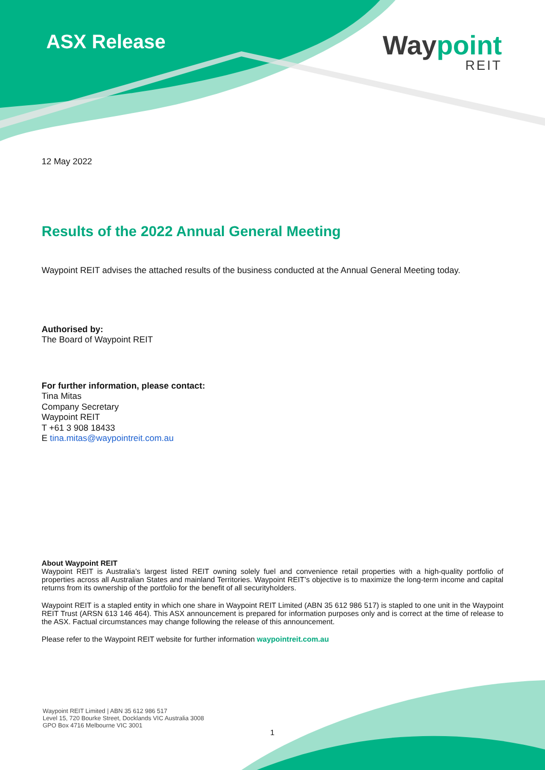ASX Release Waypoint
REIT
12 May 2022
Results of the 2022 Annual General Meeting
Waypoint REIT advises the attached results of the business conducted at the Annual General Meeting today.
Authorised by:
The Board of Waypoint REIT
For further information, please contact:
Tina Mitas
Company Secretary
Waypoint REIT
T +61 3 908 18433
E tina.mitas@waypointreit.com.au
About Waypoint REIT
Waypoint REIT is Australia’s largest listed REIT owning solely fuel and convenience retail properties with a high-quality portfolio of properties across all Australian States and mainland Territories. Waypoint REIT’s objective is to maximize the long-term income and capital returns from its ownership of the portfolio for the benefit of all securityholders.
Waypoint REIT is a stapled entity in which one share in Waypoint REIT Limited (ABN 35 612 986 517) is stapled to one unit in the Waypoint REIT Trust (ARSN 613 146 464). This ASX announcement is prepared for information purposes only and is correct at the time of release to the ASX. Factual circumstances may change following the release of this announcement.
Please refer to the Waypoint REIT website for further information waypointreit.com.au
Waypoint REIT Limited | ABN 35 612 986 517
Level 15, 720 Bourke Street, Docklands VIC Australia 3008
GPO Box 4716 Melbourne VIC 3001
1